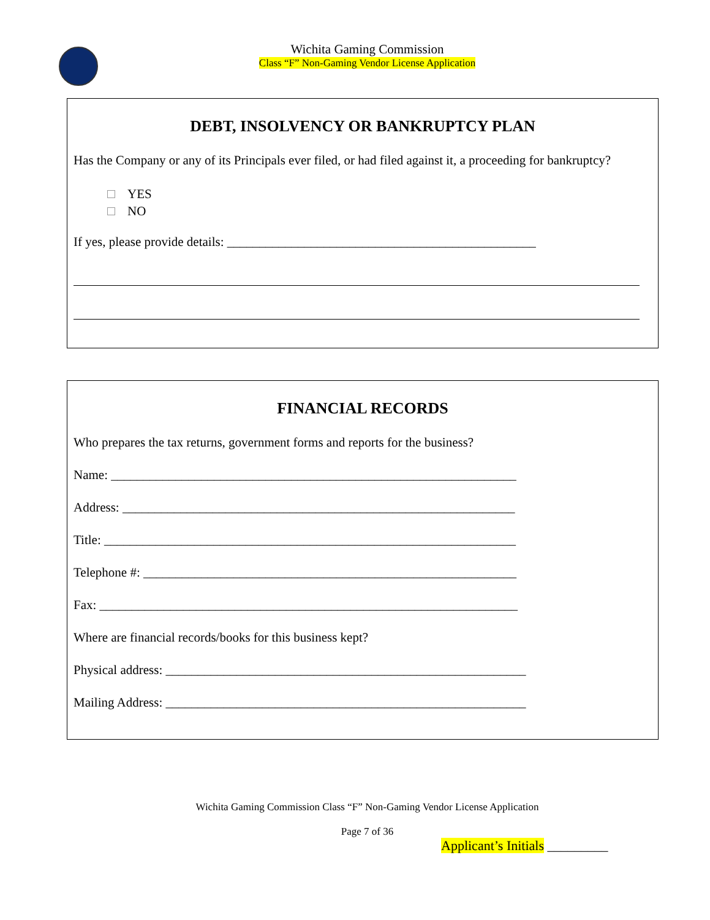Wichita Gaming Commission
Class “F” Non-Gaming Vendor License Application
DEBT, INSOLVENCY OR BANKRUPTCY PLAN
Has the Company or any of its Principals ever filed, or had filed against it, a proceeding for bankruptcy?
YES
NO
If yes, please provide details: ________________________________________________
FINANCIAL RECORDS
Who prepares the tax returns, government forms and reports for the business?
Name: _______________________________________________________________
Address: _____________________________________________________________
Title: ________________________________________________________________
Telephone #: __________________________________________________________
Fax: _________________________________________________________________
Where are financial records/books for this business kept?
Physical address: ________________________________________________________
Mailing Address: ________________________________________________________
Wichita Gaming Commission Class “F” Non-Gaming Vendor License Application
Page 7 of 36
Applicant’s Initials _________